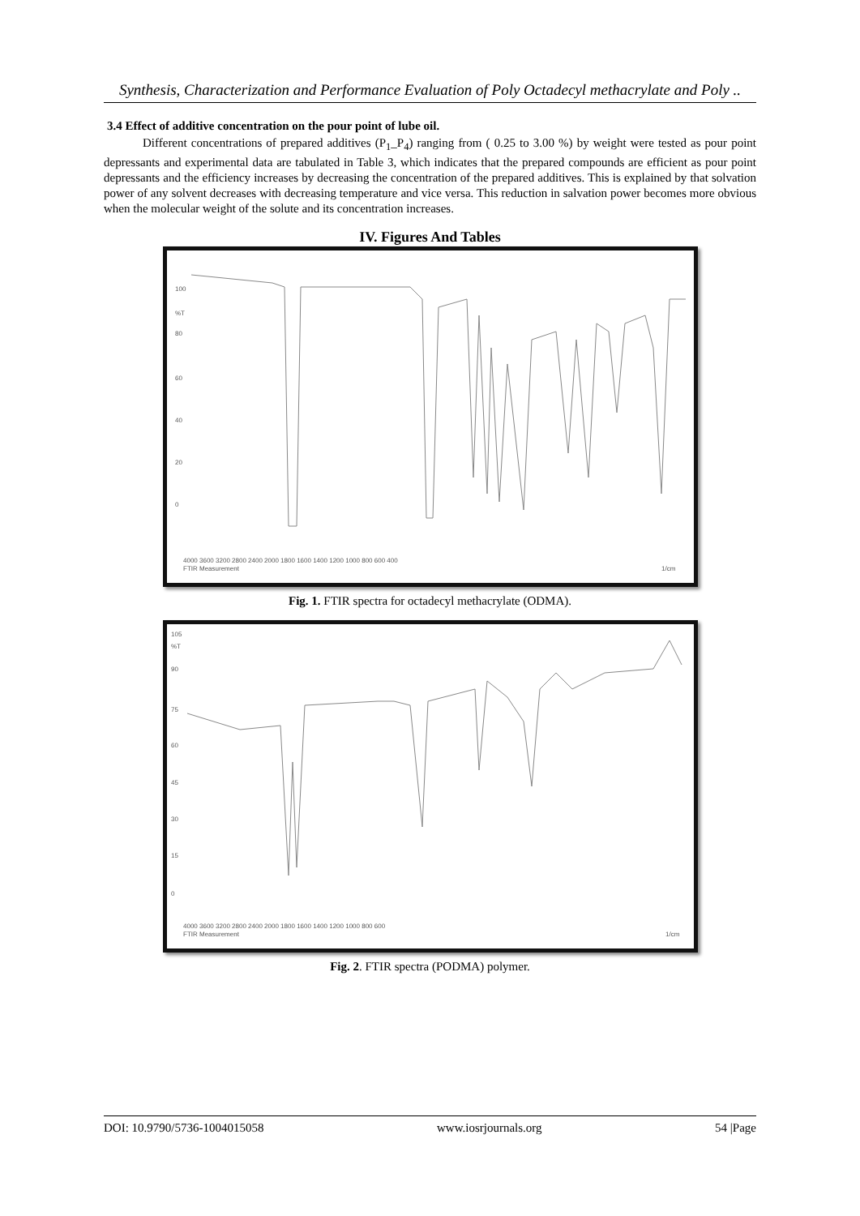Synthesis, Characterization and Performance Evaluation of Poly Octadecyl methacrylate and Poly ..
3.4 Effect of additive concentration on the pour point of lube oil.
Different concentrations of prepared additives (P<sub>1</sub>_P<sub>4</sub>) ranging from ( 0.25 to 3.00 %) by weight were tested as pour point depressants and experimental data are tabulated in Table 3, which indicates that the prepared compounds are efficient as pour point depressants and the efficiency increases by decreasing the concentration of the prepared additives. This is explained by that solvation power of any solvent decreases with decreasing temperature and vice versa. This reduction in salvation power becomes more obvious when the molecular weight of the solute and its concentration increases.
IV. Figures And Tables
100
%T
80
60
40
20
0
4000 3600 3200 2800 2400 2000 1800 1600 1400 1200 1000 800 600 400
FTIR Measurement
1/cm
Fig. 1. FTIR spectra for octadecyl methacrylate (ODMA).
105
%T
90
75
60
45
30
15
0
4000 3600 3200 2800 2400 2000 1800 1600 1400 1200 1000 800 600
FTIR Measurement
1/cm
Fig. 2. FTIR spectra (PODMA) polymer.
DOI: 10.9790/5736-1004015058 www.iosrjournals.org 54 |Page